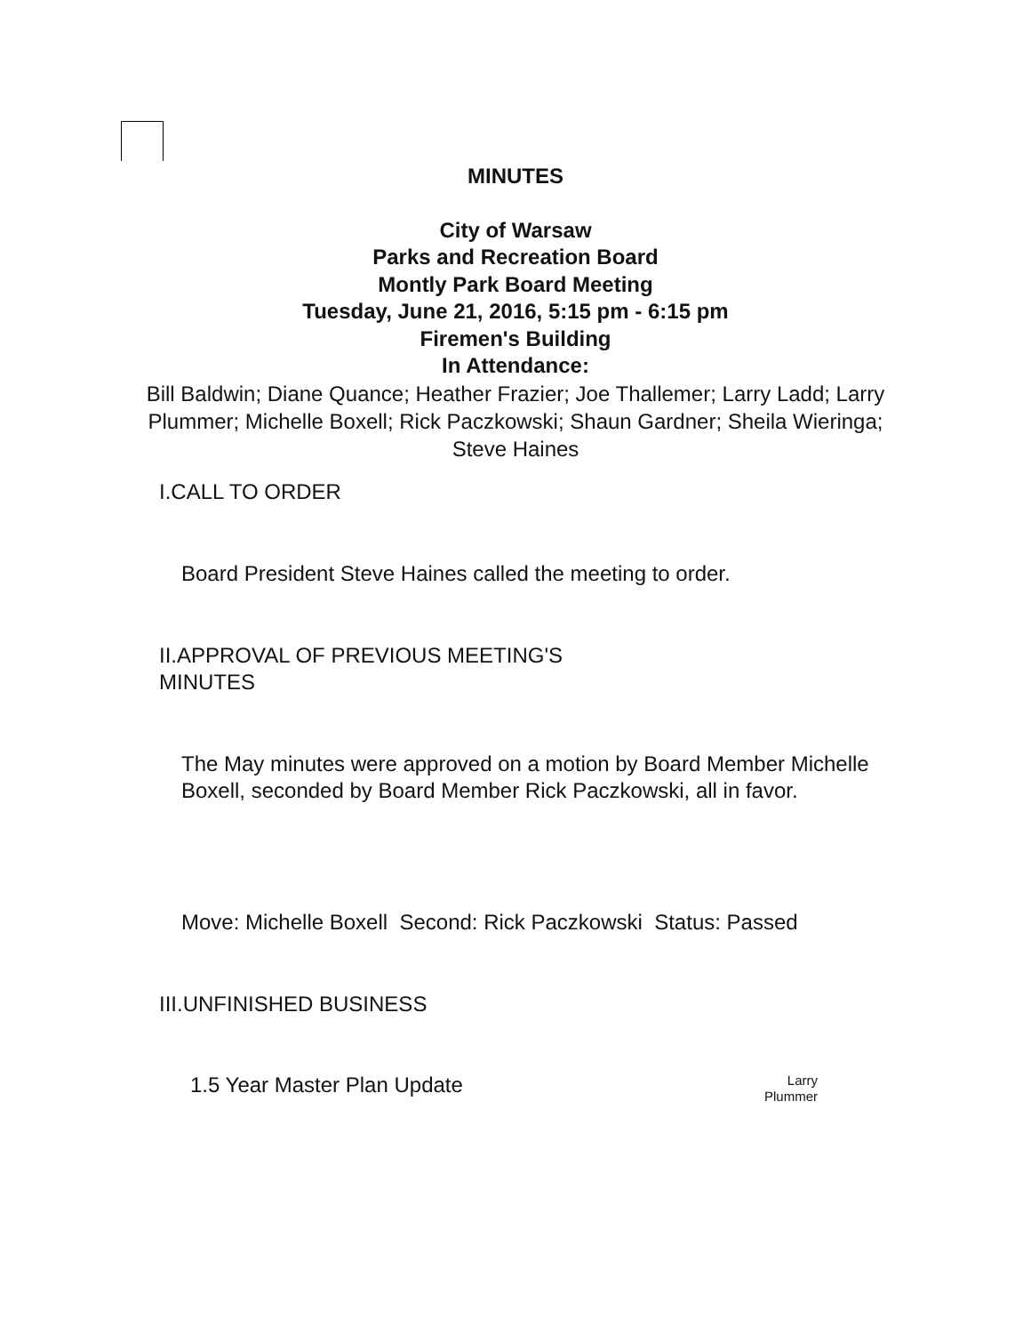MINUTES
City of Warsaw
Parks and Recreation Board
Montly Park Board Meeting
Tuesday, June 21, 2016, 5:15 pm - 6:15 pm
Firemen's Building
In Attendance:
Bill Baldwin; Diane Quance; Heather Frazier; Joe Thallemer; Larry Ladd; Larry Plummer; Michelle Boxell; Rick Paczkowski; Shaun Gardner; Sheila Wieringa; Steve Haines
I.CALL TO ORDER
Board President Steve Haines called the meeting to order.
II.APPROVAL OF PREVIOUS MEETING'S
MINUTES
The May minutes were approved on a motion by Board Member Michelle Boxell, seconded by Board Member Rick Paczkowski, all in favor.
Move: Michelle Boxell Second: Rick Paczkowski Status: Passed
III.UNFINISHED BUSINESS
1.5 Year Master Plan Update Larry
Plummer